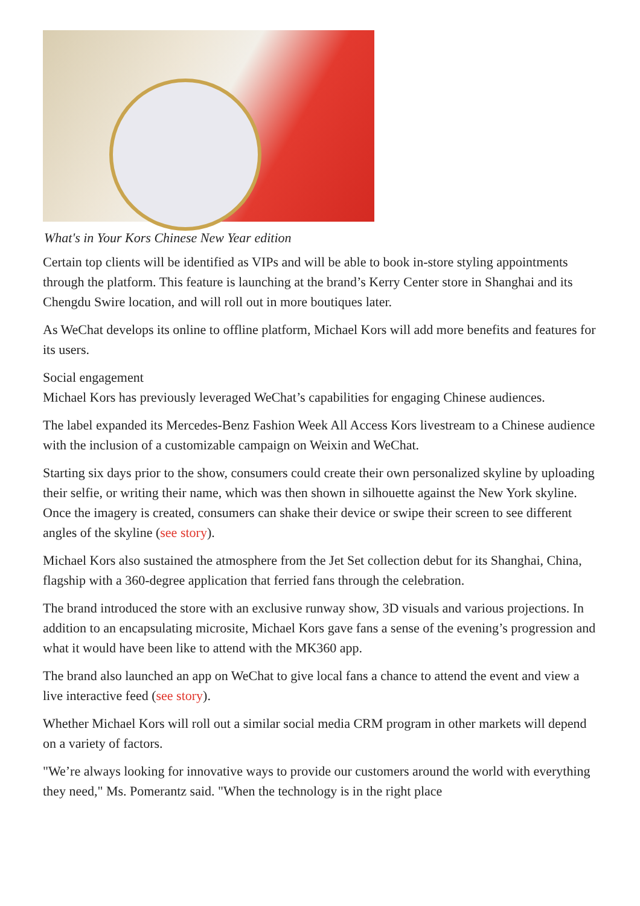What's in Your Kors Chinese New Year edition
Certain top clients will be identified as VIPs and will be able to book in-store styling appointments through the platform. This feature is launching at the brand’s Kerry Center store in Shanghai and its Chengdu Swire location, and will roll out in more boutiques later.
As WeChat develops its online to offline platform, Michael Kors will add more benefits and features for its users.
Social engagement
Michael Kors has previously leveraged WeChat’s capabilities for engaging Chinese audiences.
The label expanded its Mercedes-Benz Fashion Week All Access Kors livestream to a Chinese audience with the inclusion of a customizable campaign on Weixin and WeChat.
Starting six days prior to the show, consumers could create their own personalized skyline by uploading their selfie, or writing their name, which was then shown in silhouette against the New York skyline. Once the imagery is created, consumers can shake their device or swipe their screen to see different angles of the skyline (see story).
Michael Kors also sustained the atmosphere from the Jet Set collection debut for its Shanghai, China, flagship with a 360-degree application that ferried fans through the celebration.
The brand introduced the store with an exclusive runway show, 3D visuals and various projections. In addition to an encapsulating microsite, Michael Kors gave fans a sense of the evening’s progression and what it would have been like to attend with the MK360 app.
The brand also launched an app on WeChat to give local fans a chance to attend the event and view a live interactive feed (see story).
Whether Michael Kors will roll out a similar social media CRM program in other markets will depend on a variety of factors.
"We’re always looking for innovative ways to provide our customers around the world with everything they need," Ms. Pomerantz said. "When the technology is in the right place